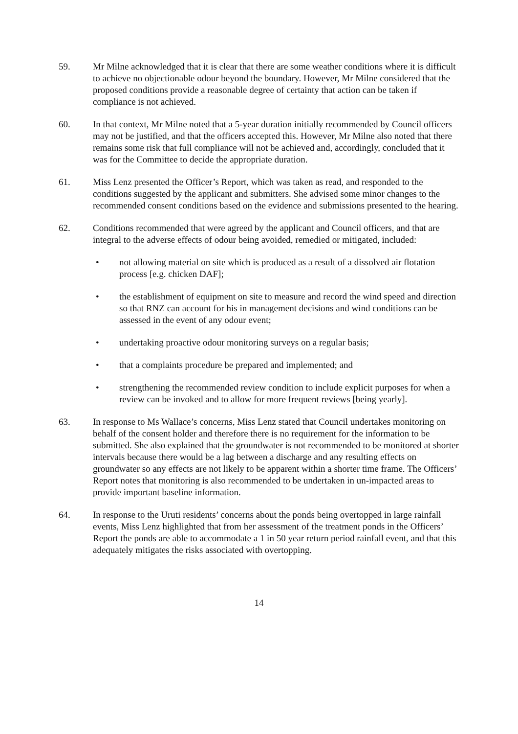59. Mr Milne acknowledged that it is clear that there are some weather conditions where it is difficult to achieve no objectionable odour beyond the boundary. However, Mr Milne considered that the proposed conditions provide a reasonable degree of certainty that action can be taken if compliance is not achieved.
60. In that context, Mr Milne noted that a 5-year duration initially recommended by Council officers may not be justified, and that the officers accepted this. However, Mr Milne also noted that there remains some risk that full compliance will not be achieved and, accordingly, concluded that it was for the Committee to decide the appropriate duration.
61. Miss Lenz presented the Officer’s Report, which was taken as read, and responded to the conditions suggested by the applicant and submitters. She advised some minor changes to the recommended consent conditions based on the evidence and submissions presented to the hearing.
62. Conditions recommended that were agreed by the applicant and Council officers, and that are integral to the adverse effects of odour being avoided, remedied or mitigated, included:
• not allowing material on site which is produced as a result of a dissolved air flotation process [e.g. chicken DAF];
• the establishment of equipment on site to measure and record the wind speed and direction so that RNZ can account for his in management decisions and wind conditions can be assessed in the event of any odour event;
• undertaking proactive odour monitoring surveys on a regular basis;
• that a complaints procedure be prepared and implemented; and
• strengthening the recommended review condition to include explicit purposes for when a review can be invoked and to allow for more frequent reviews [being yearly].
63. In response to Ms Wallace’s concerns, Miss Lenz stated that Council undertakes monitoring on behalf of the consent holder and therefore there is no requirement for the information to be submitted. She also explained that the groundwater is not recommended to be monitored at shorter intervals because there would be a lag between a discharge and any resulting effects on groundwater so any effects are not likely to be apparent within a shorter time frame. The Officers’ Report notes that monitoring is also recommended to be undertaken in un-impacted areas to provide important baseline information.
64. In response to the Uruti residents’ concerns about the ponds being overtopped in large rainfall events, Miss Lenz highlighted that from her assessment of the treatment ponds in the Officers’ Report the ponds are able to accommodate a 1 in 50 year return period rainfall event, and that this adequately mitigates the risks associated with overtopping.
14